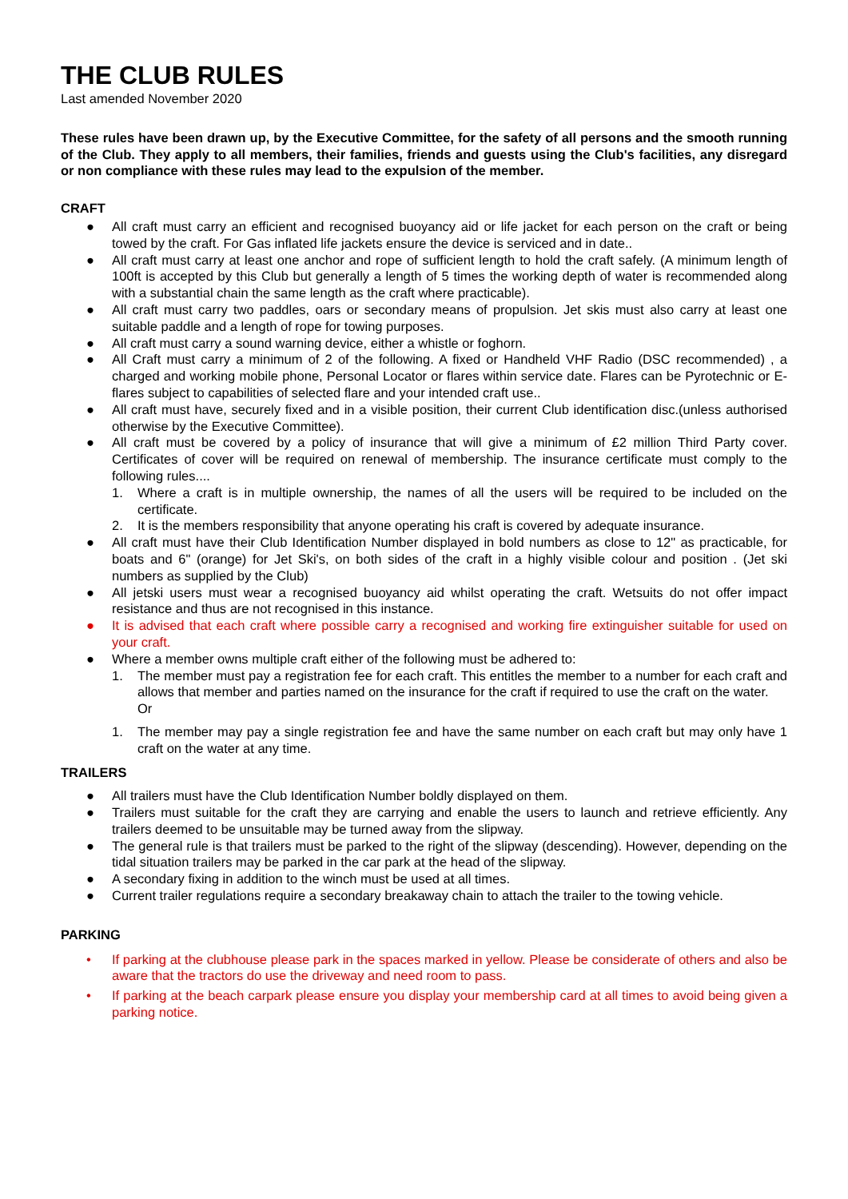THE CLUB RULES
Last amended November 2020
These rules have been drawn up, by the Executive Committee, for the safety of all persons and the smooth running of the Club. They apply to all members, their families, friends and guests using the Club's facilities, any disregard or non compliance with these rules may lead to the expulsion of the member.
CRAFT
● All craft must carry an efficient and recognised buoyancy aid or life jacket for each person on the craft or being towed by the craft. For Gas inflated life jackets ensure the device is serviced and in date..
● All craft must carry at least one anchor and rope of sufficient length to hold the craft safely. (A minimum length of 100ft is accepted by this Club but generally a length of 5 times the working depth of water is recommended along with a substantial chain the same length as the craft where practicable).
● All craft must carry two paddles, oars or secondary means of propulsion. Jet skis must also carry at least one suitable paddle and a length of rope for towing purposes.
● All craft must carry a sound warning device, either a whistle or foghorn.
● All Craft must carry a minimum of 2 of the following. A fixed or Handheld VHF Radio (DSC recommended) , a charged and working mobile phone, Personal Locator or flares within service date. Flares can be Pyrotechnic or E-flares subject to capabilities of selected flare and your intended craft use..
● All craft must have, securely fixed and in a visible position, their current Club identification disc.(unless authorised otherwise by the Executive Committee).
● All craft must be covered by a policy of insurance that will give a minimum of £2 million Third Party cover. Certificates of cover will be required on renewal of membership. The insurance certificate must comply to the following rules....
1. Where a craft is in multiple ownership, the names of all the users will be required to be included on the certificate.
2. It is the members responsibility that anyone operating his craft is covered by adequate insurance.
● All craft must have their Club Identification Number displayed in bold numbers as close to 12" as practicable, for boats and 6" (orange) for Jet Ski's, on both sides of the craft in a highly visible colour and position . (Jet ski numbers as supplied by the Club)
● All jetski users must wear a recognised buoyancy aid whilst operating the craft. Wetsuits do not offer impact resistance and thus are not recognised in this instance.
● It is advised that each craft where possible carry a recognised and working fire extinguisher suitable for used on your craft.
● Where a member owns multiple craft either of the following must be adhered to:
1. The member must pay a registration fee for each craft. This entitles the member to a number for each craft and allows that member and parties named on the insurance for the craft if required to use the craft on the water.
Or
1. The member may pay a single registration fee and have the same number on each craft but may only have 1 craft on the water at any time.
TRAILERS
● All trailers must have the Club Identification Number boldly displayed on them.
● Trailers must suitable for the craft they are carrying and enable the users to launch and retrieve efficiently. Any trailers deemed to be unsuitable may be turned away from the slipway.
● The general rule is that trailers must be parked to the right of the slipway (descending). However, depending on the tidal situation trailers may be parked in the car park at the head of the slipway.
● A secondary fixing in addition to the winch must be used at all times.
● Current trailer regulations require a secondary breakaway chain to attach the trailer to the towing vehicle.
PARKING
• If parking at the clubhouse please park in the spaces marked in yellow. Please be considerate of others and also be aware that the tractors do use the driveway and need room to pass.
• If parking at the beach carpark please ensure you display your membership card at all times to avoid being given a parking notice.